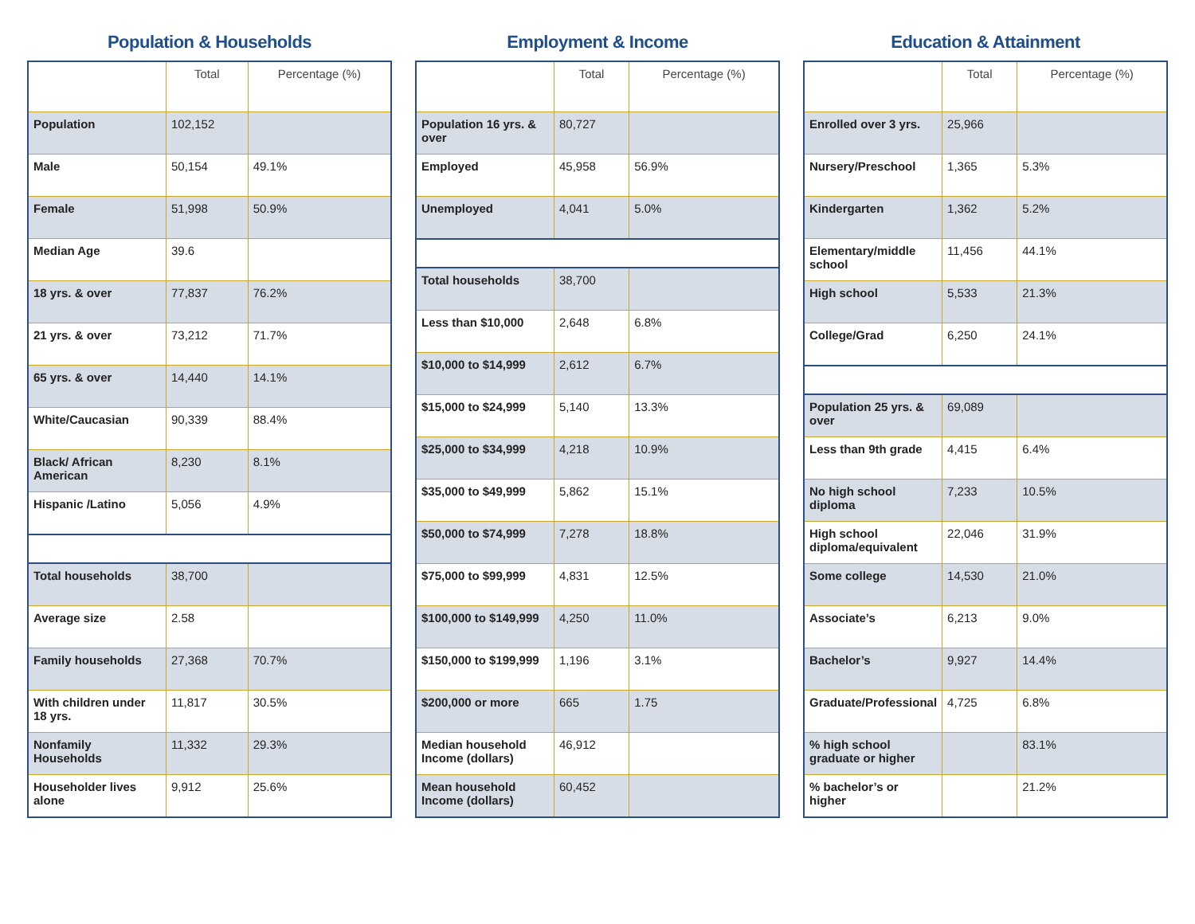Population & Households
| | Total | Percentage (%) |
| --- | --- | --- |
| Population | 102,152 | |
| Male | 50,154 | 49.1% |
| Female | 51,998 | 50.9% |
| Median Age | 39.6 | |
| 18 yrs. & over | 77,837 | 76.2% |
| 21 yrs. & over | 73,212 | 71.7% |
| 65 yrs. & over | 14,440 | 14.1% |
| White/Caucasian | 90,339 | 88.4% |
| Black/ African American | 8,230 | 8.1% |
| Hispanic /Latino | 5,056 | 4.9% |
| Total households | 38,700 | |
| Average size | 2.58 | |
| Family households | 27,368 | 70.7% |
| With children under 18 yrs. | 11,817 | 30.5% |
| Nonfamily Households | 11,332 | 29.3% |
| Householder lives alone | 9,912 | 25.6% |
Employment & Income
| | Total | Percentage (%) |
| --- | --- | --- |
| Population 16 yrs. & over | 80,727 | |
| Employed | 45,958 | 56.9% |
| Unemployed | 4,041 | 5.0% |
| Total households | 38,700 | |
| Less than $10,000 | 2,648 | 6.8% |
| $10,000 to $14,999 | 2,612 | 6.7% |
| $15,000 to $24,999 | 5,140 | 13.3% |
| $25,000 to $34,999 | 4,218 | 10.9% |
| $35,000 to $49,999 | 5,862 | 15.1% |
| $50,000 to $74,999 | 7,278 | 18.8% |
| $75,000 to $99,999 | 4,831 | 12.5% |
| $100,000 to $149,999 | 4,250 | 11.0% |
| $150,000 to $199,999 | 1,196 | 3.1% |
| $200,000 or more | 665 | 1.75 |
| Median household Income (dollars) | 46,912 | |
| Mean household Income (dollars) | 60,452 | |
Education & Attainment
| | Total | Percentage (%) |
| --- | --- | --- |
| Enrolled over 3 yrs. | 25,966 | |
| Nursery/Preschool | 1,365 | 5.3% |
| Kindergarten | 1,362 | 5.2% |
| Elementary/middle school | 11,456 | 44.1% |
| High school | 5,533 | 21.3% |
| College/Grad | 6,250 | 24.1% |
| Population 25 yrs. & over | 69,089 | |
| Less than 9th grade | 4,415 | 6.4% |
| No high school diploma | 7,233 | 10.5% |
| High school diploma/equivalent | 22,046 | 31.9% |
| Some college | 14,530 | 21.0% |
| Associate’s | 6,213 | 9.0% |
| Bachelor’s | 9,927 | 14.4% |
| Graduate/Professional | 4,725 | 6.8% |
| % high school graduate or higher | | 83.1% |
| % bachelor’s or higher | | 21.2% |